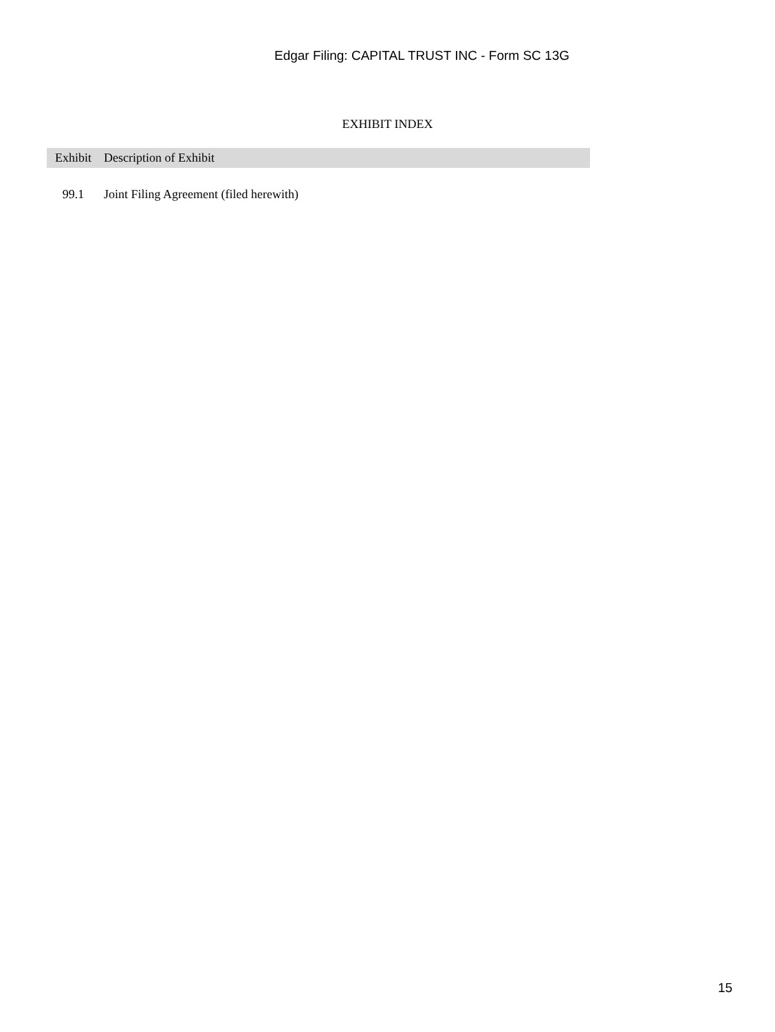Edgar Filing: CAPITAL TRUST INC - Form SC 13G
EXHIBIT INDEX
| Exhibit | Description of Exhibit |
| --- | --- |
| 99.1 | Joint Filing Agreement (filed herewith) |
15